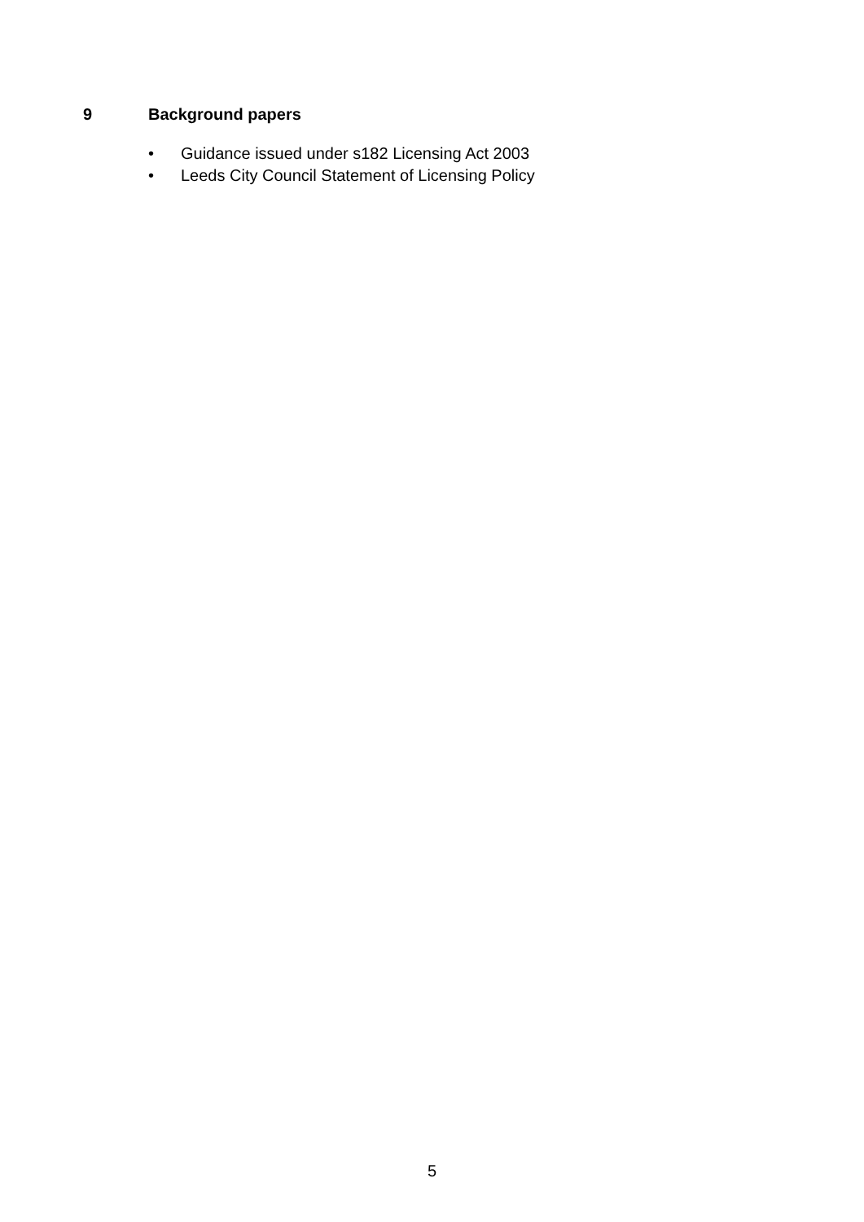9 Background papers
• Guidance issued under s182 Licensing Act 2003
• Leeds City Council Statement of Licensing Policy
5